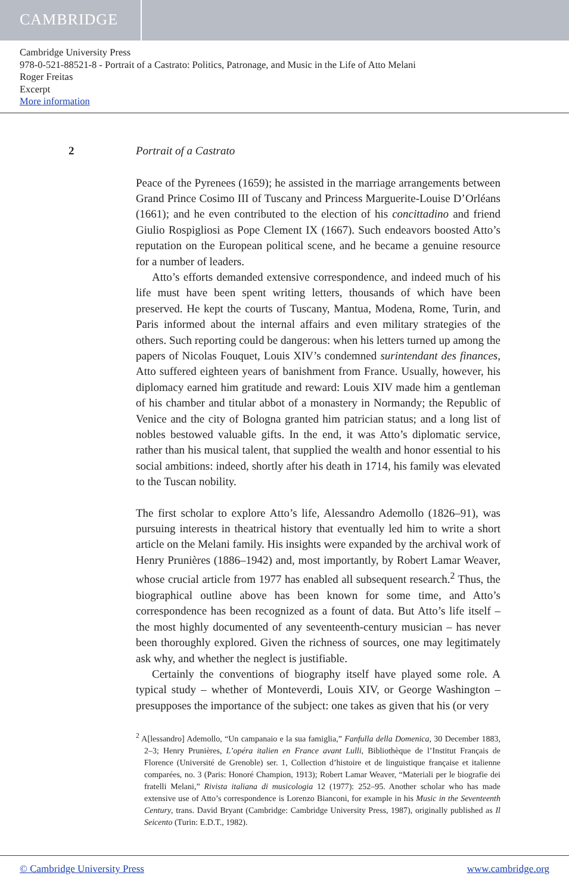CAMBRIDGE
Cambridge University Press
978-0-521-88521-8 - Portrait of a Castrato: Politics, Patronage, and Music in the Life of Atto Melani
Roger Freitas
Excerpt
More information
2 Portrait of a Castrato
Peace of the Pyrenees (1659); he assisted in the marriage arrangements between Grand Prince Cosimo III of Tuscany and Princess Marguerite-Louise D’Orléans (1661); and he even contributed to the election of his concittadino and friend Giulio Rospigliosi as Pope Clement IX (1667). Such endeavors boosted Atto’s reputation on the European political scene, and he became a genuine resource for a number of leaders.
Atto’s efforts demanded extensive correspondence, and indeed much of his life must have been spent writing letters, thousands of which have been preserved. He kept the courts of Tuscany, Mantua, Modena, Rome, Turin, and Paris informed about the internal affairs and even military strategies of the others. Such reporting could be dangerous: when his letters turned up among the papers of Nicolas Fouquet, Louis XIV’s condemned surintendant des finances, Atto suffered eighteen years of banishment from France. Usually, however, his diplomacy earned him gratitude and reward: Louis XIV made him a gentleman of his chamber and titular abbot of a monastery in Normandy; the Republic of Venice and the city of Bologna granted him patrician status; and a long list of nobles bestowed valuable gifts. In the end, it was Atto’s diplomatic service, rather than his musical talent, that supplied the wealth and honor essential to his social ambitions: indeed, shortly after his death in 1714, his family was elevated to the Tuscan nobility.
The first scholar to explore Atto’s life, Alessandro Ademollo (1826–91), was pursuing interests in theatrical history that eventually led him to write a short article on the Melani family. His insights were expanded by the archival work of Henry Prunières (1886–1942) and, most importantly, by Robert Lamar Weaver, whose crucial article from 1977 has enabled all subsequent research.<sup>2</sup> Thus, the biographical outline above has been known for some time, and Atto’s correspondence has been recognized as a fount of data. But Atto’s life itself – the most highly documented of any seventeenth-century musician – has never been thoroughly explored. Given the richness of sources, one may legitimately ask why, and whether the neglect is justifiable.
Certainly the conventions of biography itself have played some role. A typical study – whether of Monteverdi, Louis XIV, or George Washington – presupposes the importance of the subject: one takes as given that his (or very
<sup>2</sup> A[lessandro] Ademollo, “Un campanaio e la sua famiglia,” Fanfulla della Domenica, 30 December 1883, 2–3; Henry Prunières, L’opéra italien en France avant Lulli, Bibliothèque de l’Institut Français de Florence (Université de Grenoble) ser. 1, Collection d’histoire et de linguistique française et italienne comparées, no. 3 (Paris: Honoré Champion, 1913); Robert Lamar Weaver, “Materiali per le biografie dei fratelli Melani,” Rivista italiana di musicologia 12 (1977): 252–95. Another scholar who has made extensive use of Atto’s correspondence is Lorenzo Bianconi, for example in his Music in the Seventeenth Century, trans. David Bryant (Cambridge: Cambridge University Press, 1987), originally published as Il Seicento (Turin: E.D.T., 1982).
© Cambridge University Press www.cambridge.org